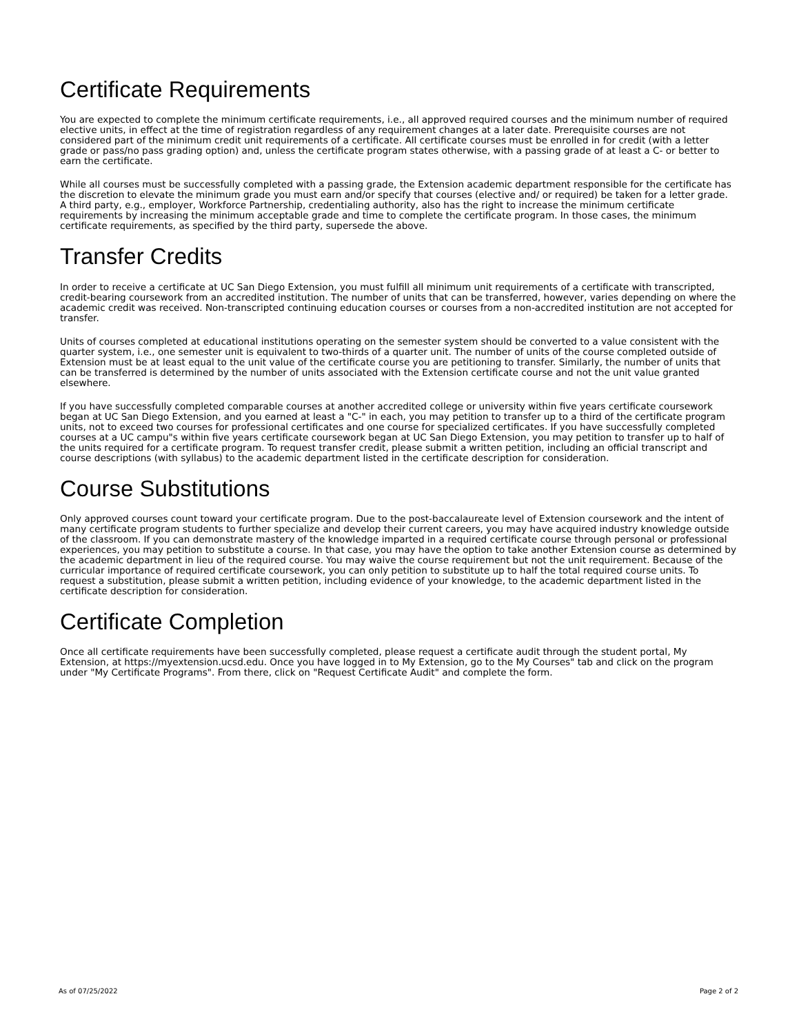Certificate Requirements
You are expected to complete the minimum certificate requirements, i.e., all approved required courses and the minimum number of required elective units, in effect at the time of registration regardless of any requirement changes at a later date. Prerequisite courses are not considered part of the minimum credit unit requirements of a certificate. All certificate courses must be enrolled in for credit (with a letter grade or pass/no pass grading option) and, unless the certificate program states otherwise, with a passing grade of at least a C- or better to earn the certificate.
While all courses must be successfully completed with a passing grade, the Extension academic department responsible for the certificate has the discretion to elevate the minimum grade you must earn and/or specify that courses (elective and/ or required) be taken for a letter grade. A third party, e.g., employer, Workforce Partnership, credentialing authority, also has the right to increase the minimum certificate requirements by increasing the minimum acceptable grade and time to complete the certificate program. In those cases, the minimum certificate requirements, as specified by the third party, supersede the above.
Transfer Credits
In order to receive a certificate at UC San Diego Extension, you must fulfill all minimum unit requirements of a certificate with transcripted, credit-bearing coursework from an accredited institution. The number of units that can be transferred, however, varies depending on where the academic credit was received. Non-transcripted continuing education courses or courses from a non-accredited institution are not accepted for transfer.
Units of courses completed at educational institutions operating on the semester system should be converted to a value consistent with the quarter system, i.e., one semester unit is equivalent to two-thirds of a quarter unit. The number of units of the course completed outside of Extension must be at least equal to the unit value of the certificate course you are petitioning to transfer. Similarly, the number of units that can be transferred is determined by the number of units associated with the Extension certificate course and not the unit value granted elsewhere.
If you have successfully completed comparable courses at another accredited college or university within five years certificate coursework began at UC San Diego Extension, and you earned at least a "C-" in each, you may petition to transfer up to a third of the certificate program units, not to exceed two courses for professional certificates and one course for specialized certificates. If you have successfully completed courses at a UC campu"s within five years certificate coursework began at UC San Diego Extension, you may petition to transfer up to half of the units required for a certificate program. To request transfer credit, please submit a written petition, including an official transcript and course descriptions (with syllabus) to the academic department listed in the certificate description for consideration.
Course Substitutions
Only approved courses count toward your certificate program. Due to the post-baccalaureate level of Extension coursework and the intent of many certificate program students to further specialize and develop their current careers, you may have acquired industry knowledge outside of the classroom. If you can demonstrate mastery of the knowledge imparted in a required certificate course through personal or professional experiences, you may petition to substitute a course. In that case, you may have the option to take another Extension course as determined by the academic department in lieu of the required course. You may waive the course requirement but not the unit requirement. Because of the curricular importance of required certificate coursework, you can only petition to substitute up to half the total required course units. To request a substitution, please submit a written petition, including evidence of your knowledge, to the academic department listed in the certificate description for consideration.
Certificate Completion
Once all certificate requirements have been successfully completed, please request a certificate audit through the student portal, My Extension, at https://myextension.ucsd.edu. Once you have logged in to My Extension, go to the My Courses" tab and click on the program under "My Certificate Programs". From there, click on "Request Certificate Audit" and complete the form.
As of 07/25/2022 Page 2 of 2